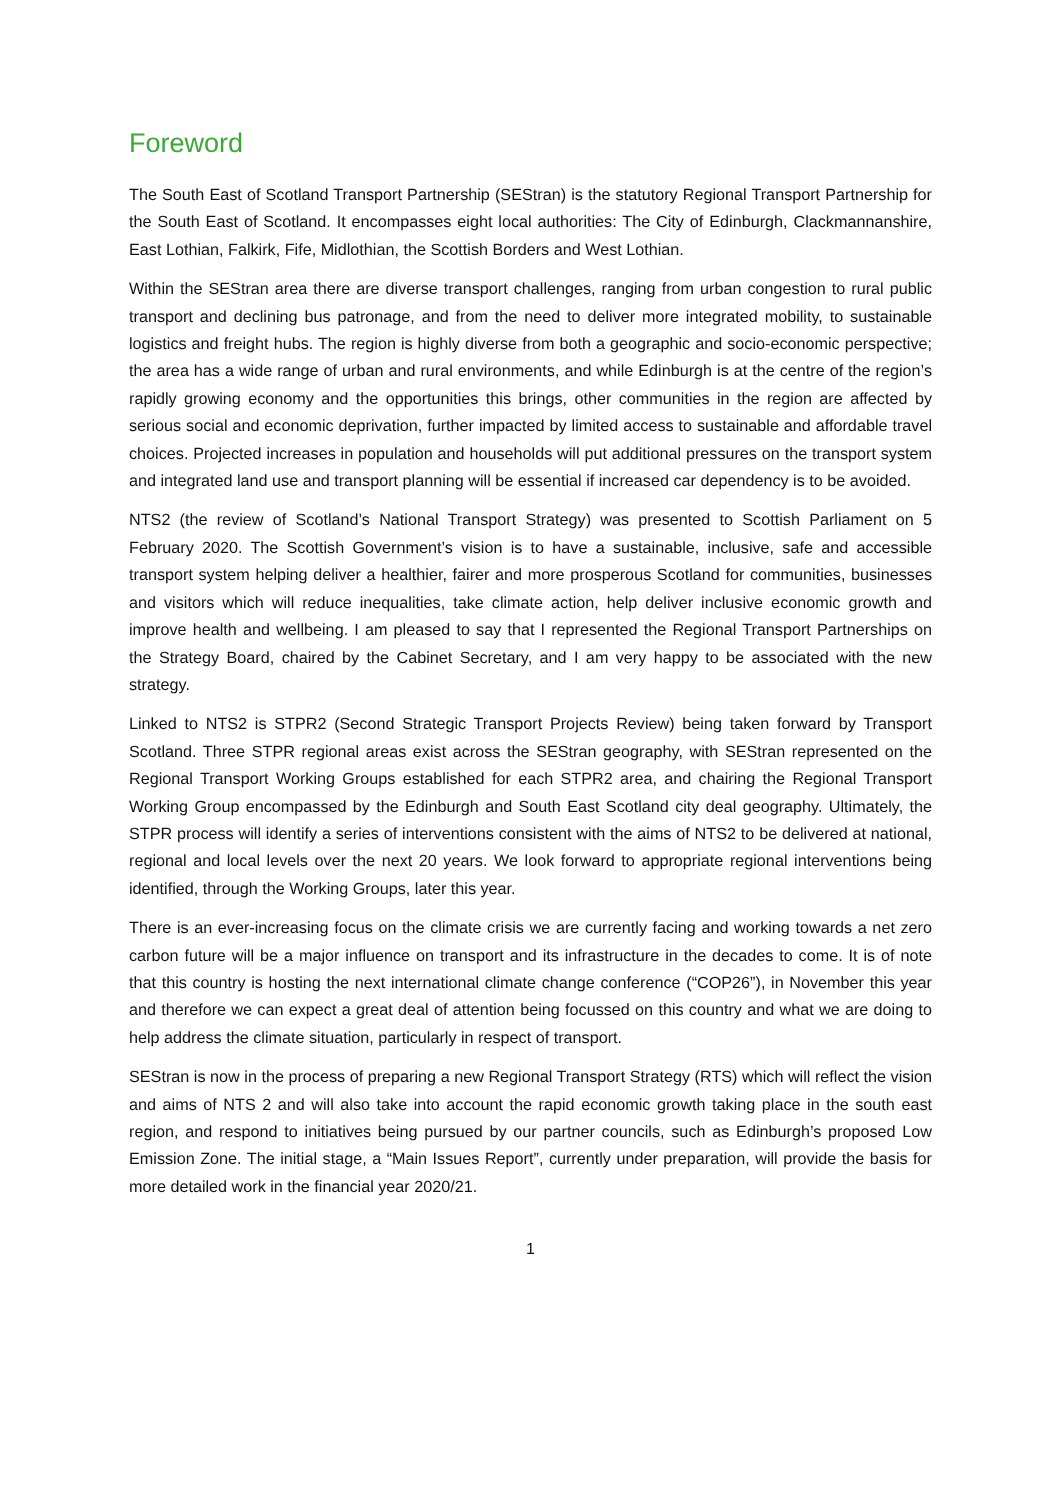Foreword
The South East of Scotland Transport Partnership (SEStran) is the statutory Regional Transport Partnership for the South East of Scotland. It encompasses eight local authorities: The City of Edinburgh, Clackmannanshire, East Lothian, Falkirk, Fife, Midlothian, the Scottish Borders and West Lothian.
Within the SEStran area there are diverse transport challenges, ranging from urban congestion to rural public transport and declining bus patronage, and from the need to deliver more integrated mobility, to sustainable logistics and freight hubs. The region is highly diverse from both a geographic and socio-economic perspective; the area has a wide range of urban and rural environments, and while Edinburgh is at the centre of the region’s rapidly growing economy and the opportunities this brings, other communities in the region are affected by serious social and economic deprivation, further impacted by limited access to sustainable and affordable travel choices. Projected increases in population and households will put additional pressures on the transport system and integrated land use and transport planning will be essential if increased car dependency is to be avoided.
NTS2 (the review of Scotland’s National Transport Strategy) was presented to Scottish Parliament on 5 February 2020. The Scottish Government’s vision is to have a sustainable, inclusive, safe and accessible transport system helping deliver a healthier, fairer and more prosperous Scotland for communities, businesses and visitors which will reduce inequalities, take climate action, help deliver inclusive economic growth and improve health and wellbeing. I am pleased to say that I represented the Regional Transport Partnerships on the Strategy Board, chaired by the Cabinet Secretary, and I am very happy to be associated with the new strategy.
Linked to NTS2 is STPR2 (Second Strategic Transport Projects Review) being taken forward by Transport Scotland. Three STPR regional areas exist across the SEStran geography, with SEStran represented on the Regional Transport Working Groups established for each STPR2 area, and chairing the Regional Transport Working Group encompassed by the Edinburgh and South East Scotland city deal geography. Ultimately, the STPR process will identify a series of interventions consistent with the aims of NTS2 to be delivered at national, regional and local levels over the next 20 years. We look forward to appropriate regional interventions being identified, through the Working Groups, later this year.
There is an ever-increasing focus on the climate crisis we are currently facing and working towards a net zero carbon future will be a major influence on transport and its infrastructure in the decades to come. It is of note that this country is hosting the next international climate change conference (“COP26”), in November this year and therefore we can expect a great deal of attention being focussed on this country and what we are doing to help address the climate situation, particularly in respect of transport.
SEStran is now in the process of preparing a new Regional Transport Strategy (RTS) which will reflect the vision and aims of NTS 2 and will also take into account the rapid economic growth taking place in the south east region, and respond to initiatives being pursued by our partner councils, such as Edinburgh’s proposed Low Emission Zone. The initial stage, a “Main Issues Report”, currently under preparation, will provide the basis for more detailed work in the financial year 2020/21.
1